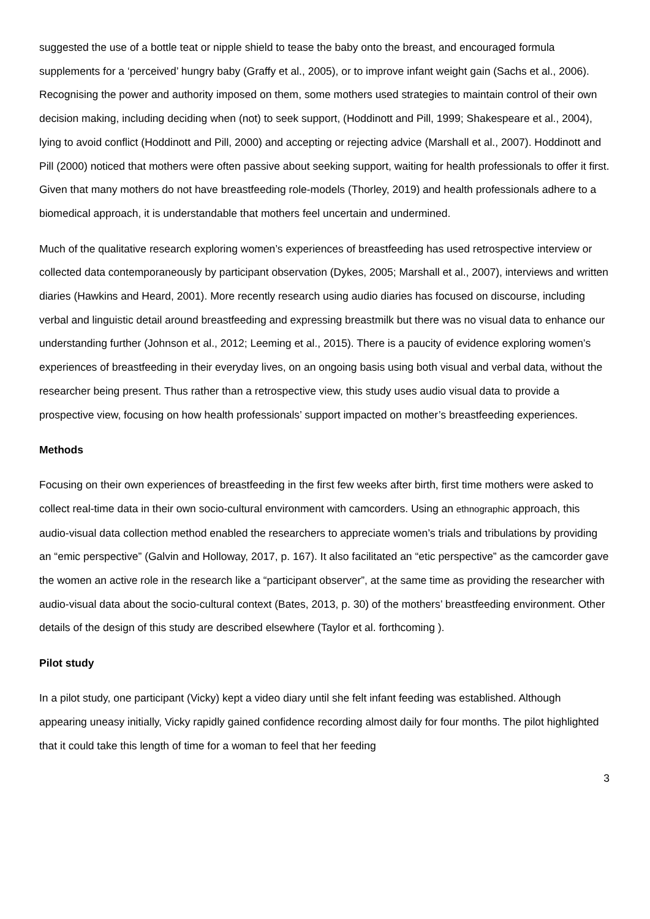suggested the use of a bottle teat or nipple shield to tease the baby onto the breast, and encouraged formula supplements for a ‘perceived’ hungry baby (Graffy et al., 2005), or to improve infant weight gain (Sachs et al., 2006). Recognising the power and authority imposed on them, some mothers used strategies to maintain control of their own decision making, including deciding when (not) to seek support, (Hoddinott and Pill, 1999; Shakespeare et al., 2004), lying to avoid conflict (Hoddinott and Pill, 2000) and accepting or rejecting advice (Marshall et al., 2007). Hoddinott and Pill (2000) noticed that mothers were often passive about seeking support, waiting for health professionals to offer it first. Given that many mothers do not have breastfeeding role-models (Thorley, 2019) and health professionals adhere to a biomedical approach, it is understandable that mothers feel uncertain and undermined.
Much of the qualitative research exploring women’s experiences of breastfeeding has used retrospective interview or collected data contemporaneously by participant observation (Dykes, 2005; Marshall et al., 2007), interviews and written diaries (Hawkins and Heard, 2001). More recently research using audio diaries has focused on discourse, including verbal and linguistic detail around breastfeeding and expressing breastmilk but there was no visual data to enhance our understanding further (Johnson et al., 2012; Leeming et al., 2015). There is a paucity of evidence exploring women’s experiences of breastfeeding in their everyday lives, on an ongoing basis using both visual and verbal data, without the researcher being present. Thus rather than a retrospective view, this study uses audio visual data to provide a prospective view, focusing on how health professionals’ support impacted on mother’s breastfeeding experiences.
Methods
Focusing on their own experiences of breastfeeding in the first few weeks after birth, first time mothers were asked to collect real-time data in their own socio-cultural environment with camcorders. Using an ethnographic approach, this audio-visual data collection method enabled the researchers to appreciate women’s trials and tribulations by providing an “emic perspective” (Galvin and Holloway, 2017, p. 167). It also facilitated an “etic perspective” as the camcorder gave the women an active role in the research like a “participant observer”, at the same time as providing the researcher with audio-visual data about the socio-cultural context (Bates, 2013, p. 30) of the mothers’ breastfeeding environment. Other details of the design of this study are described elsewhere (Taylor et al. forthcoming ).
Pilot study
In a pilot study, one participant (Vicky) kept a video diary until she felt infant feeding was established. Although appearing uneasy initially, Vicky rapidly gained confidence recording almost daily for four months. The pilot highlighted that it could take this length of time for a woman to feel that her feeding
3